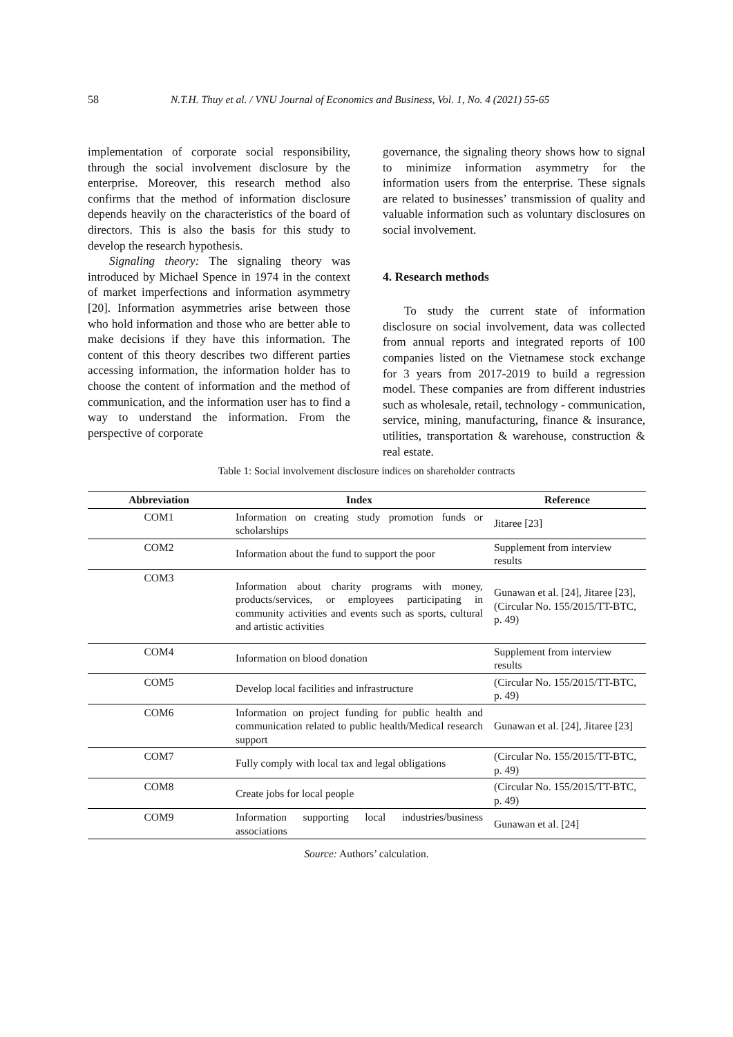58 N.T.H. Thuy et al. / VNU Journal of Economics and Business, Vol. 1, No. 4 (2021) 55-65
implementation of corporate social responsibility, through the social involvement disclosure by the enterprise. Moreover, this research method also confirms that the method of information disclosure depends heavily on the characteristics of the board of directors. This is also the basis for this study to develop the research hypothesis.
Signaling theory: The signaling theory was introduced by Michael Spence in 1974 in the context of market imperfections and information asymmetry [20]. Information asymmetries arise between those who hold information and those who are better able to make decisions if they have this information. The content of this theory describes two different parties accessing information, the information holder has to choose the content of information and the method of communication, and the information user has to find a way to understand the information. From the perspective of corporate
governance, the signaling theory shows how to signal to minimize information asymmetry for the information users from the enterprise. These signals are related to businesses’ transmission of quality and valuable information such as voluntary disclosures on social involvement.
4. Research methods
To study the current state of information disclosure on social involvement, data was collected from annual reports and integrated reports of 100 companies listed on the Vietnamese stock exchange for 3 years from 2017-2019 to build a regression model. These companies are from different industries such as wholesale, retail, technology - communication, service, mining, manufacturing, finance & insurance, utilities, transportation & warehouse, construction & real estate.
Table 1: Social involvement disclosure indices on shareholder contracts
| Abbreviation | Index | Reference |
| --- | --- | --- |
| COM1 | Information on creating study promotion funds or scholarships | Jitaree [23] |
| COM2 | Information about the fund to support the poor | Supplement from interview results |
| COM3 | Information about charity programs with money, products/services, or employees participating in community activities and events such as sports, cultural and artistic activities | Gunawan et al. [24], Jitaree [23], (Circular No. 155/2015/TT-BTC, p. 49) |
| COM4 | Information on blood donation | Supplement from interview results |
| COM5 | Develop local facilities and infrastructure | (Circular No. 155/2015/TT-BTC, p. 49) |
| COM6 | Information on project funding for public health and communication related to public health/Medical research support | Gunawan et al. [24], Jitaree [23] |
| COM7 | Fully comply with local tax and legal obligations | (Circular No. 155/2015/TT-BTC, p. 49) |
| COM8 | Create jobs for local people | (Circular No. 155/2015/TT-BTC, p. 49) |
| COM9 | Information supporting local industries/business associations | Gunawan et al. [24] |
Source: Authors’ calculation.